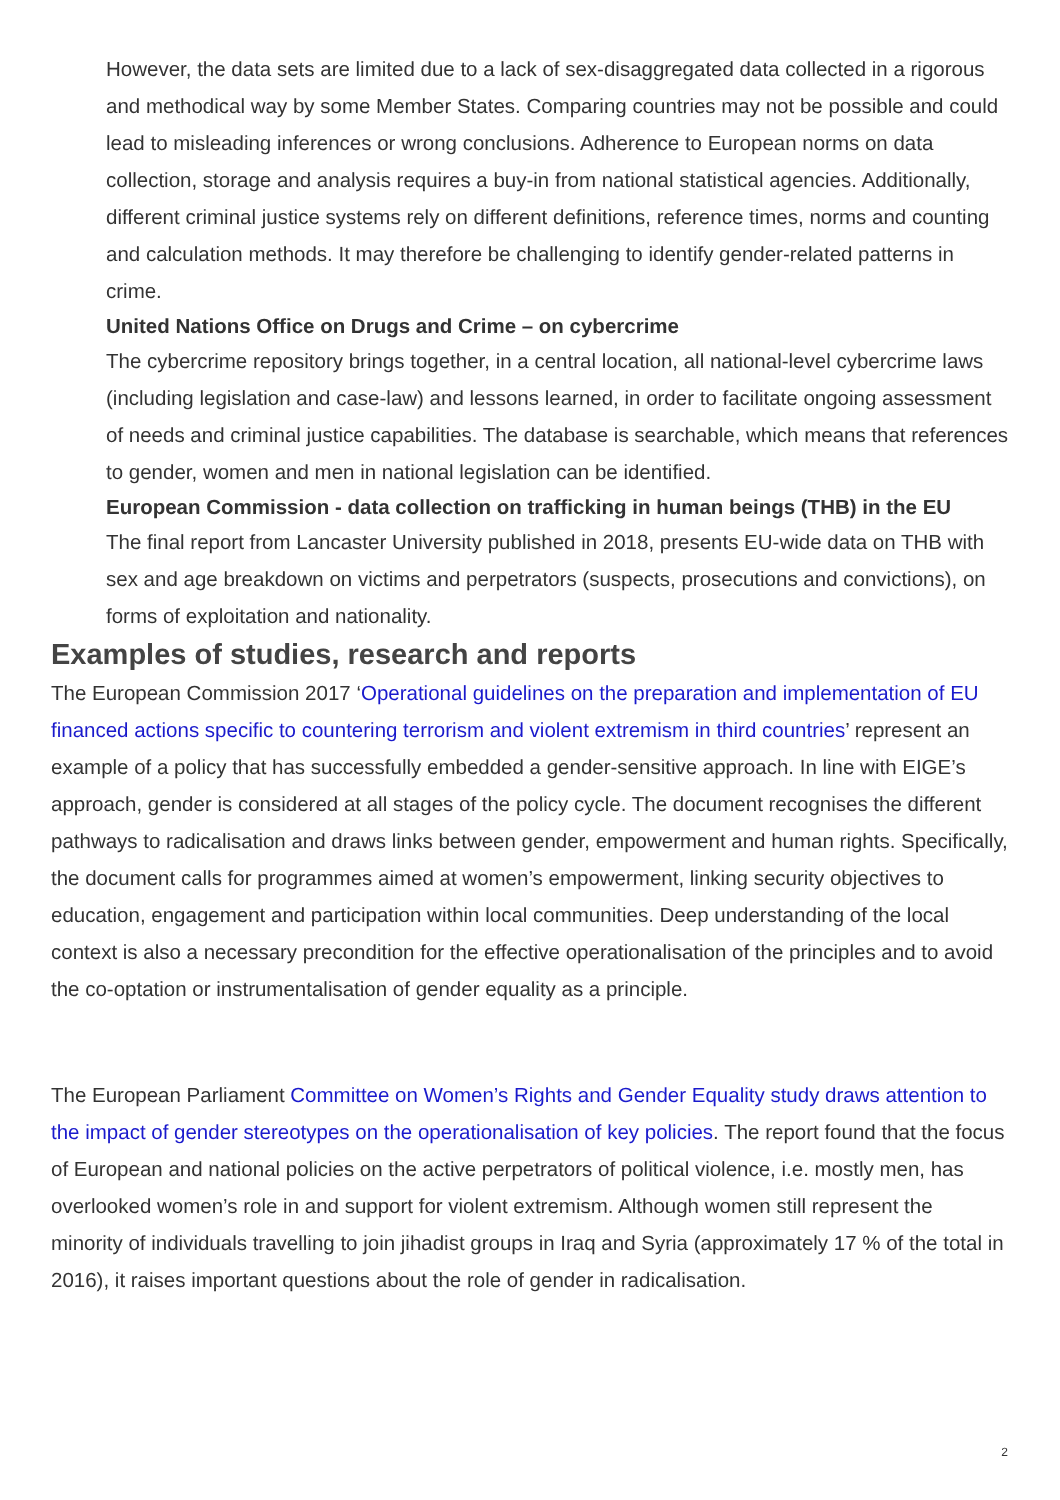However, the data sets are limited due to a lack of sex-disaggregated data collected in a rigorous and methodical way by some Member States. Comparing countries may not be possible and could lead to misleading inferences or wrong conclusions. Adherence to European norms on data collection, storage and analysis requires a buy-in from national statistical agencies. Additionally, different criminal justice systems rely on different definitions, reference times, norms and counting and calculation methods. It may therefore be challenging to identify gender-related patterns in crime.
United Nations Office on Drugs and Crime – on cybercrime
The cybercrime repository brings together, in a central location, all national-level cybercrime laws (including legislation and case-law) and lessons learned, in order to facilitate ongoing assessment of needs and criminal justice capabilities. The database is searchable, which means that references to gender, women and men in national legislation can be identified.
European Commission - data collection on trafficking in human beings (THB) in the EU
The final report from Lancaster University published in 2018, presents EU-wide data on THB with sex and age breakdown on victims and perpetrators (suspects, prosecutions and convictions), on forms of exploitation and nationality.
Examples of studies, research and reports
The European Commission 2017 ‘Operational guidelines on the preparation and implementation of EU financed actions specific to countering terrorism and violent extremism in third countries’ represent an example of a policy that has successfully embedded a gender-sensitive approach. In line with EIGE’s approach, gender is considered at all stages of the policy cycle. The document recognises the different pathways to radicalisation and draws links between gender, empowerment and human rights. Specifically, the document calls for programmes aimed at women’s empowerment, linking security objectives to education, engagement and participation within local communities. Deep understanding of the local context is also a necessary precondition for the effective operationalisation of the principles and to avoid the co-optation or instrumentalisation of gender equality as a principle.
The European Parliament Committee on Women’s Rights and Gender Equality study draws attention to the impact of gender stereotypes on the operationalisation of key policies. The report found that the focus of European and national policies on the active perpetrators of political violence, i.e. mostly men, has overlooked women’s role in and support for violent extremism. Although women still represent the minority of individuals travelling to join jihadist groups in Iraq and Syria (approximately 17 % of the total in 2016), it raises important questions about the role of gender in radicalisation.
2